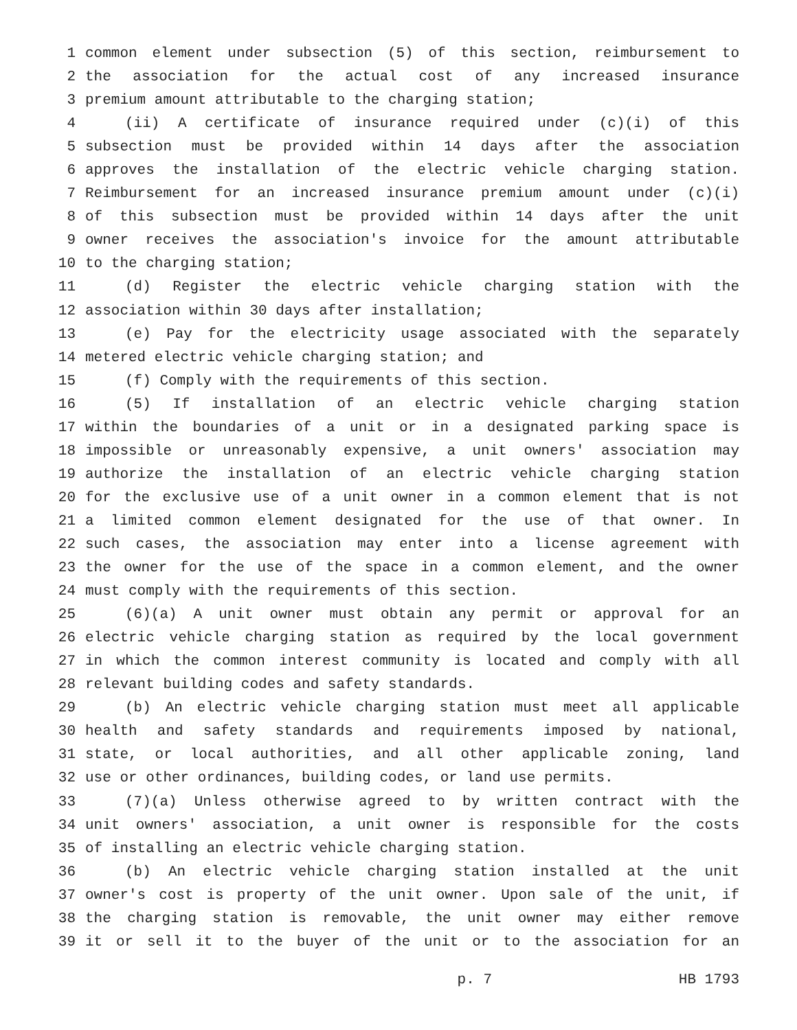1 common element under subsection (5) of this section, reimbursement to
2 the association for the actual cost of any increased insurance
3 premium amount attributable to the charging station;
4 (ii) A certificate of insurance required under (c)(i) of this
5 subsection must be provided within 14 days after the association
6 approves the installation of the electric vehicle charging station.
7 Reimbursement for an increased insurance premium amount under (c)(i)
8 of this subsection must be provided within 14 days after the unit
9 owner receives the association's invoice for the amount attributable
10 to the charging station;
11 (d) Register the electric vehicle charging station with the
12 association within 30 days after installation;
13 (e) Pay for the electricity usage associated with the separately
14 metered electric vehicle charging station; and
15 (f) Comply with the requirements of this section.
16 (5) If installation of an electric vehicle charging station
17 within the boundaries of a unit or in a designated parking space is
18 impossible or unreasonably expensive, a unit owners' association may
19 authorize the installation of an electric vehicle charging station
20 for the exclusive use of a unit owner in a common element that is not
21 a limited common element designated for the use of that owner. In
22 such cases, the association may enter into a license agreement with
23 the owner for the use of the space in a common element, and the owner
24 must comply with the requirements of this section.
25 (6)(a) A unit owner must obtain any permit or approval for an
26 electric vehicle charging station as required by the local government
27 in which the common interest community is located and comply with all
28 relevant building codes and safety standards.
29 (b) An electric vehicle charging station must meet all applicable
30 health and safety standards and requirements imposed by national,
31 state, or local authorities, and all other applicable zoning, land
32 use or other ordinances, building codes, or land use permits.
33 (7)(a) Unless otherwise agreed to by written contract with the
34 unit owners' association, a unit owner is responsible for the costs
35 of installing an electric vehicle charging station.
36 (b) An electric vehicle charging station installed at the unit
37 owner's cost is property of the unit owner. Upon sale of the unit, if
38 the charging station is removable, the unit owner may either remove
39 it or sell it to the buyer of the unit or to the association for an
p. 7 HB 1793